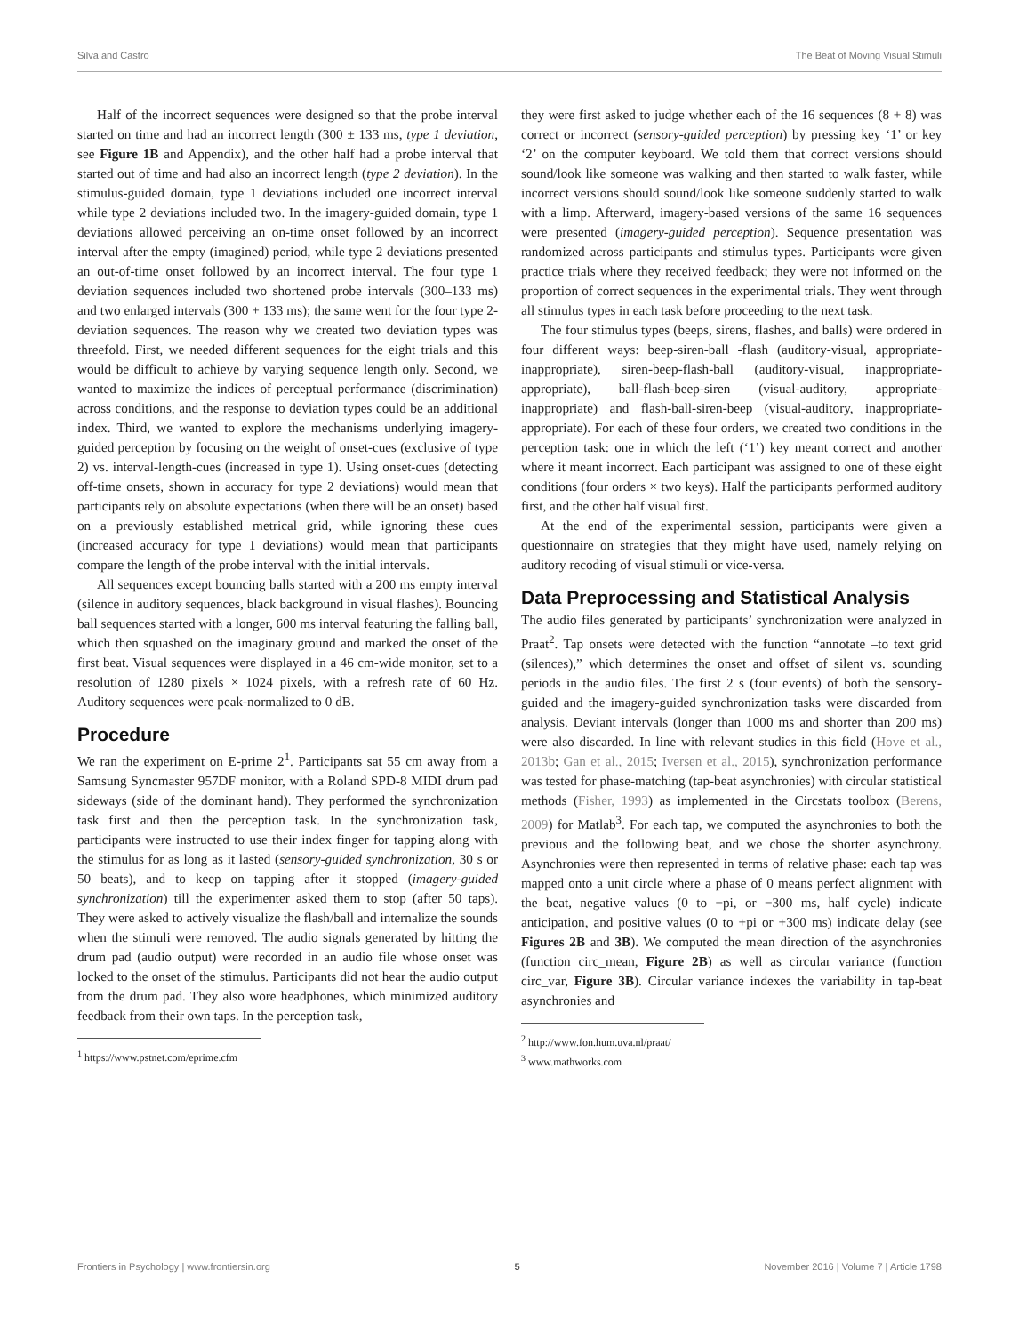Silva and Castro The Beat of Moving Visual Stimuli
Half of the incorrect sequences were designed so that the probe interval started on time and had an incorrect length (300 ± 133 ms, type 1 deviation, see Figure 1B and Appendix), and the other half had a probe interval that started out of time and had also an incorrect length (type 2 deviation). In the stimulus-guided domain, type 1 deviations included one incorrect interval while type 2 deviations included two. In the imagery-guided domain, type 1 deviations allowed perceiving an on-time onset followed by an incorrect interval after the empty (imagined) period, while type 2 deviations presented an out-of-time onset followed by an incorrect interval. The four type 1 deviation sequences included two shortened probe intervals (300–133 ms) and two enlarged intervals (300 + 133 ms); the same went for the four type 2-deviation sequences. The reason why we created two deviation types was threefold. First, we needed different sequences for the eight trials and this would be difficult to achieve by varying sequence length only. Second, we wanted to maximize the indices of perceptual performance (discrimination) across conditions, and the response to deviation types could be an additional index. Third, we wanted to explore the mechanisms underlying imagery-guided perception by focusing on the weight of onset-cues (exclusive of type 2) vs. interval-length-cues (increased in type 1). Using onset-cues (detecting off-time onsets, shown in accuracy for type 2 deviations) would mean that participants rely on absolute expectations (when there will be an onset) based on a previously established metrical grid, while ignoring these cues (increased accuracy for type 1 deviations) would mean that participants compare the length of the probe interval with the initial intervals.
All sequences except bouncing balls started with a 200 ms empty interval (silence in auditory sequences, black background in visual flashes). Bouncing ball sequences started with a longer, 600 ms interval featuring the falling ball, which then squashed on the imaginary ground and marked the onset of the first beat. Visual sequences were displayed in a 46 cm-wide monitor, set to a resolution of 1280 pixels × 1024 pixels, with a refresh rate of 60 Hz. Auditory sequences were peak-normalized to 0 dB.
Procedure
We ran the experiment on E-prime 2<sup>1</sup>. Participants sat 55 cm away from a Samsung Syncmaster 957DF monitor, with a Roland SPD-8 MIDI drum pad sideways (side of the dominant hand). They performed the synchronization task first and then the perception task. In the synchronization task, participants were instructed to use their index finger for tapping along with the stimulus for as long as it lasted (sensory-guided synchronization, 30 s or 50 beats), and to keep on tapping after it stopped (imagery-guided synchronization) till the experimenter asked them to stop (after 50 taps). They were asked to actively visualize the flash/ball and internalize the sounds when the stimuli were removed. The audio signals generated by hitting the drum pad (audio output) were recorded in an audio file whose onset was locked to the onset of the stimulus. Participants did not hear the audio output from the drum pad. They also wore headphones, which minimized auditory feedback from their own taps. In the perception task,
<sup>1</sup> https://www.pstnet.com/eprime.cfm
they were first asked to judge whether each of the 16 sequences (8 + 8) was correct or incorrect (sensory-guided perception) by pressing key ‘1’ or key ‘2’ on the computer keyboard. We told them that correct versions should sound/look like someone was walking and then started to walk faster, while incorrect versions should sound/look like someone suddenly started to walk with a limp. Afterward, imagery-based versions of the same 16 sequences were presented (imagery-guided perception). Sequence presentation was randomized across participants and stimulus types. Participants were given practice trials where they received feedback; they were not informed on the proportion of correct sequences in the experimental trials. They went through all stimulus types in each task before proceeding to the next task.
The four stimulus types (beeps, sirens, flashes, and balls) were ordered in four different ways: beep-siren-ball -flash (auditory-visual, appropriate-inappropriate), siren-beep-flash-ball (auditory-visual, inappropriate-appropriate), ball-flash-beep-siren (visual-auditory, appropriate-inappropriate) and flash-ball-siren-beep (visual-auditory, inappropriate-appropriate). For each of these four orders, we created two conditions in the perception task: one in which the left (‘1’) key meant correct and another where it meant incorrect. Each participant was assigned to one of these eight conditions (four orders × two keys). Half the participants performed auditory first, and the other half visual first.
At the end of the experimental session, participants were given a questionnaire on strategies that they might have used, namely relying on auditory recoding of visual stimuli or vice-versa.
Data Preprocessing and Statistical Analysis
The audio files generated by participants’ synchronization were analyzed in Praat<sup>2</sup>. Tap onsets were detected with the function “annotate –to text grid (silences),” which determines the onset and offset of silent vs. sounding periods in the audio files. The first 2 s (four events) of both the sensory-guided and the imagery-guided synchronization tasks were discarded from analysis. Deviant intervals (longer than 1000 ms and shorter than 200 ms) were also discarded. In line with relevant studies in this field (Hove et al., 2013b; Gan et al., 2015; Iversen et al., 2015), synchronization performance was tested for phase-matching (tap-beat asynchronies) with circular statistical methods (Fisher, 1993) as implemented in the Circstats toolbox (Berens, 2009) for Matlab<sup>3</sup>. For each tap, we computed the asynchronies to both the previous and the following beat, and we chose the shorter asynchrony. Asynchronies were then represented in terms of relative phase: each tap was mapped onto a unit circle where a phase of 0 means perfect alignment with the beat, negative values (0 to −pi, or −300 ms, half cycle) indicate anticipation, and positive values (0 to +pi or +300 ms) indicate delay (see Figures 2B and 3B). We computed the mean direction of the asynchronies (function circ_mean, Figure 2B) as well as circular variance (function circ_var, Figure 3B). Circular variance indexes the variability in tap-beat asynchronies and
<sup>2</sup> http://www.fon.hum.uva.nl/praat/
<sup>3</sup> www.mathworks.com
Frontiers in Psychology | www.frontiersin.org 5 November 2016 | Volume 7 | Article 1798